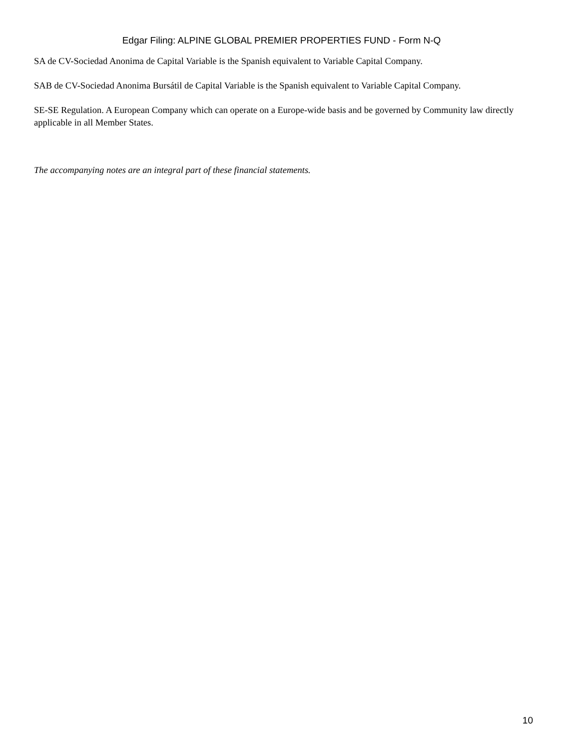Edgar Filing: ALPINE GLOBAL PREMIER PROPERTIES FUND - Form N-Q
SA de CV-Sociedad Anonima de Capital Variable is the Spanish equivalent to Variable Capital Company.
SAB de CV-Sociedad Anonima Bursátil de Capital Variable is the Spanish equivalent to Variable Capital Company.
SE-SE Regulation. A European Company which can operate on a Europe-wide basis and be governed by Community law directly applicable in all Member States.
The accompanying notes are an integral part of these financial statements.
10